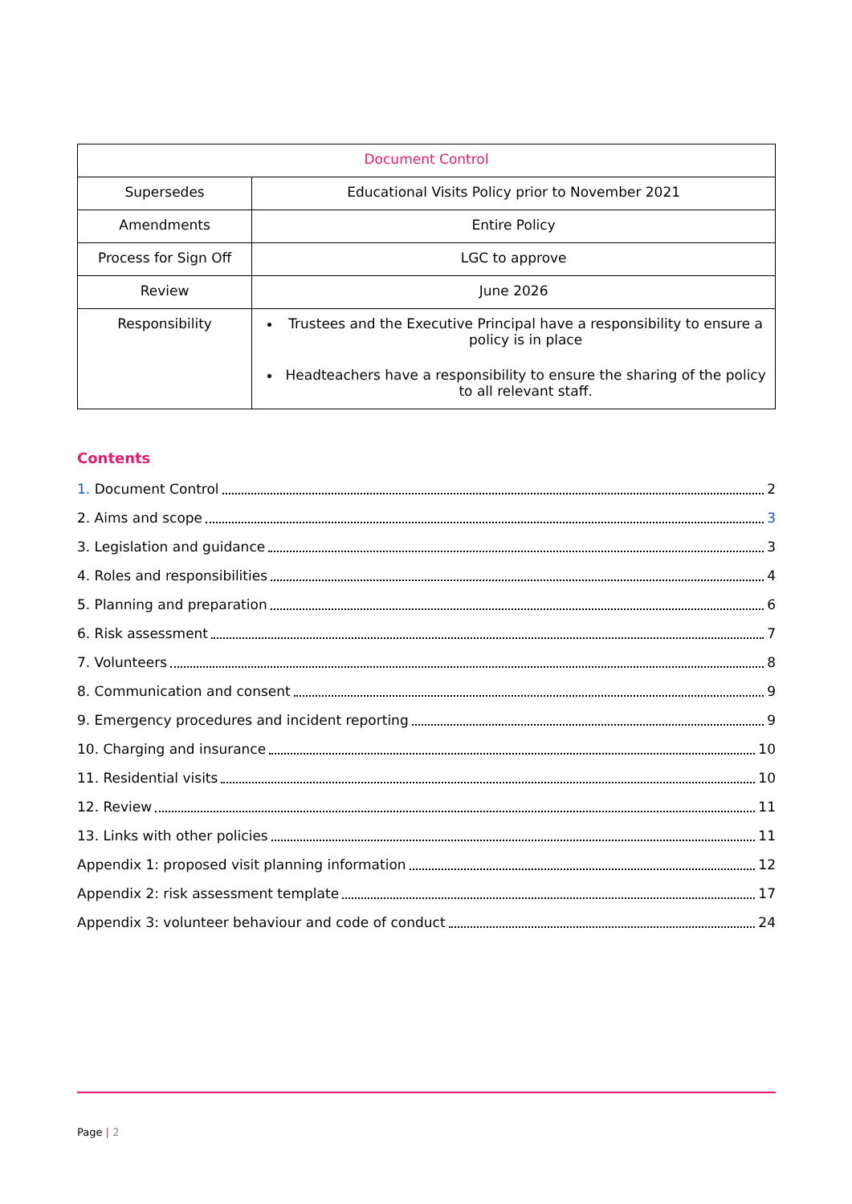| Document Control | |
| Supersedes | Educational Visits Policy prior to November 2021 |
| Amendments | Entire Policy |
| Process for Sign Off | LGC to approve |
| Review | June 2026 |
| Responsibility | Trustees and the Executive Principal have a responsibility to ensure a policy is in place Headteachers have a responsibility to ensure the sharing of the policy to all relevant staff. |
Contents
1. Document Control 2
2. Aims and scope 3
3. Legislation and guidance 3
4. Roles and responsibilities 4
5. Planning and preparation 6
6. Risk assessment 7
7. Volunteers 8
8. Communication and consent 9
9. Emergency procedures and incident reporting 9
10. Charging and insurance 10
11. Residential visits 10
12. Review 11
13. Links with other policies 11
Appendix 1: proposed visit planning information 12
Appendix 2: risk assessment template 17
Appendix 3: volunteer behaviour and code of conduct 24
Page | 2